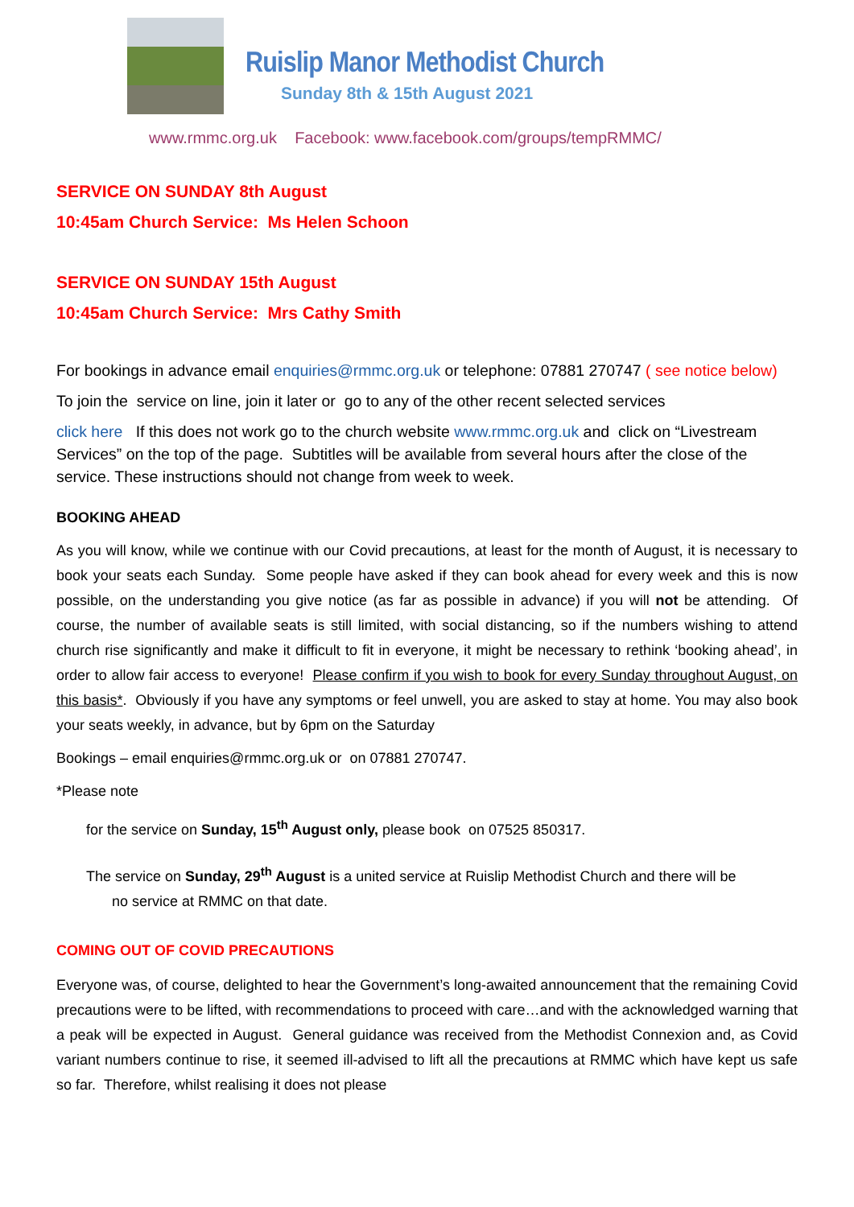Ruislip Manor Methodist Church
Sunday 8th & 15th August 2021
www.rmmc.org.uk Facebook: www.facebook.com/groups/tempRMMC/
SERVICE ON SUNDAY 8th August
10:45am Church Service: Ms Helen Schoon
SERVICE ON SUNDAY 15th August
10:45am Church Service: Mrs Cathy Smith
For bookings in advance email enquiries@rmmc.org.uk or telephone: 07881 270747 ( see notice below)
To join the service on line, join it later or go to any of the other recent selected services
click here If this does not work go to the church website www.rmmc.org.uk and click on “Livestream Services” on the top of the page. Subtitles will be available from several hours after the close of the service. These instructions should not change from week to week.
BOOKING AHEAD
As you will know, while we continue with our Covid precautions, at least for the month of August, it is necessary to book your seats each Sunday. Some people have asked if they can book ahead for every week and this is now possible, on the understanding you give notice (as far as possible in advance) if you will not be attending. Of course, the number of available seats is still limited, with social distancing, so if the numbers wishing to attend church rise significantly and make it difficult to fit in everyone, it might be necessary to rethink ‘booking ahead’, in order to allow fair access to everyone! Please confirm if you wish to book for every Sunday throughout August, on this basis*. Obviously if you have any symptoms or feel unwell, you are asked to stay at home. You may also book your seats weekly, in advance, but by 6pm on the Saturday
Bookings – email enquiries@rmmc.org.uk or on 07881 270747.
*Please note
for the service on Sunday, 15<sup>th</sup> August only, please book on 07525 850317.
The service on Sunday, 29<sup>th</sup> August is a united service at Ruislip Methodist Church and there will be
no service at RMMC on that date.
COMING OUT OF COVID PRECAUTIONS
Everyone was, of course, delighted to hear the Government’s long-awaited announcement that the remaining Covid precautions were to be lifted, with recommendations to proceed with care…and with the acknowledged warning that a peak will be expected in August. General guidance was received from the Methodist Connexion and, as Covid variant numbers continue to rise, it seemed ill-advised to lift all the precautions at RMMC which have kept us safe so far. Therefore, whilst realising it does not please